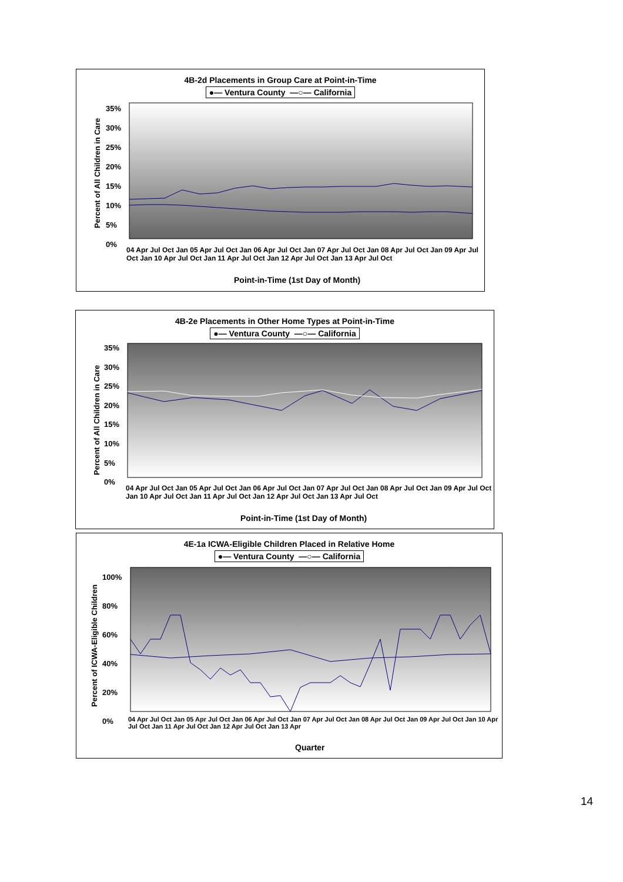4B-2d Placements in Group Care at Point-in-Time
●— Ventura County —○— California
Percent of All Children in Care
35%
30%
25%
20%
15%
10%
5%
0%
04 Apr Jul Oct Jan 05 Apr Jul Oct Jan 06 Apr Jul Oct Jan 07 Apr Jul Oct Jan 08 Apr Jul Oct Jan 09 Apr Jul Oct Jan 10 Apr Jul Oct Jan 11 Apr Jul Oct Jan 12 Apr Jul Oct Jan 13 Apr Jul Oct
Point-in-Time (1st Day of Month)
4B-2e Placements in Other Home Types at Point-in-Time
●— Ventura County —○— California
Percent of All Children in Care
35%
30%
25%
20%
15%
10%
5%
0%
04 Apr Jul Oct Jan 05 Apr Jul Oct Jan 06 Apr Jul Oct Jan 07 Apr Jul Oct Jan 08 Apr Jul Oct Jan 09 Apr Jul Oct Jan 10 Apr Jul Oct Jan 11 Apr Jul Oct Jan 12 Apr Jul Oct Jan 13 Apr Jul Oct
Point-in-Time (1st Day of Month)
4E-1a ICWA-Eligible Children Placed in Relative Home
●— Ventura County —○— California
Percent of ICWA-Eligible Children
100%
80%
60%
40%
20%
0%
04 Apr Jul Oct Jan 05 Apr Jul Oct Jan 06 Apr Jul Oct Jan 07 Apr Jul Oct Jan 08 Apr Jul Oct Jan 09 Apr Jul Oct Jan 10 Apr Jul Oct Jan 11 Apr Jul Oct Jan 12 Apr Jul Oct Jan 13 Apr
Quarter
14